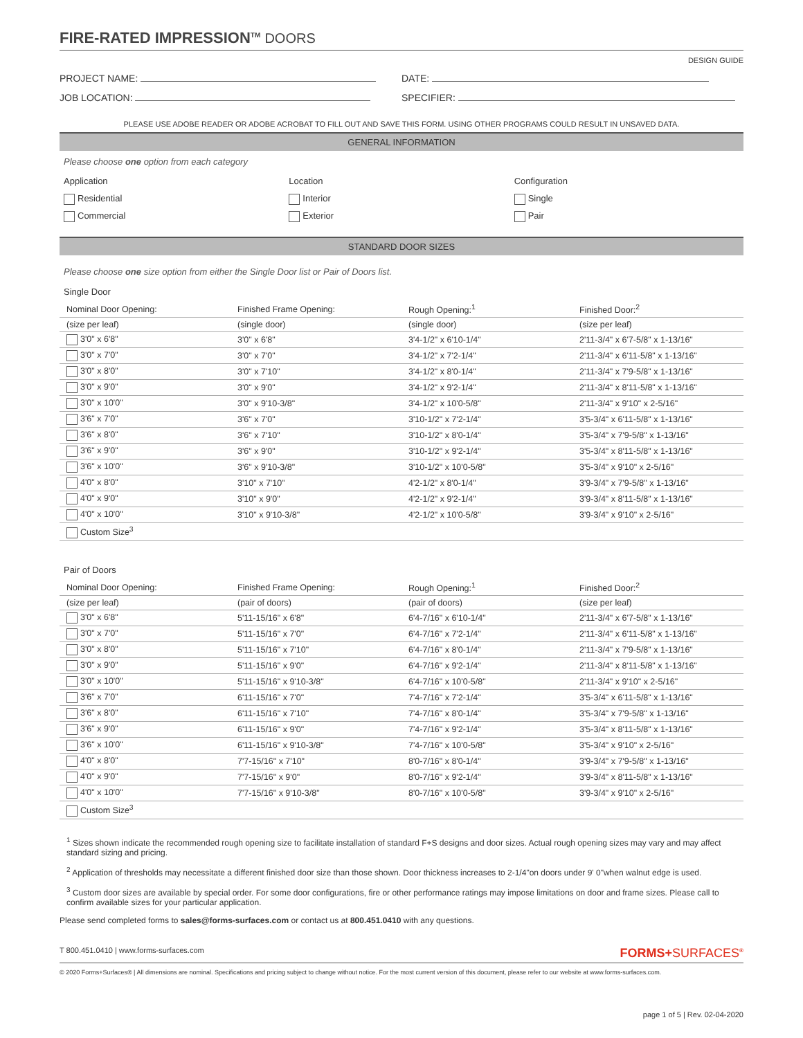FIRE-RATED IMPRESSION<sup>TM</sup> DOORS
DESIGN GUIDE
PROJECT NAME: DATE:
JOB LOCATION: SPECIFIER:
PLEASE USE ADOBE READER OR ADOBE ACROBAT TO FILL OUT AND SAVE THIS FORM. USING OTHER PROGRAMS COULD RESULT IN UNSAVED DATA.
GENERAL INFORMATION
Please choose one option from each category
Application
Residential
Commercial
Location
Interior
Exterior
Configuration
Single
Pair
STANDARD DOOR SIZES
Please choose one size option from either the Single Door list or Pair of Doors list.
Single Door
| Nominal Door Opening: | Finished Frame Opening: | Rough Opening:<sup>1</sup> | Finished Door:<sup>2</sup> |
| --- | --- | --- | --- |
| (size per leaf) | (single door) | (single door) | (size per leaf) |
| 3'0" x 6'8" | 3'0" x 6'8" | 3'4-1/2" x 6'10-1/4" | 2'11-3/4" x 6'7-5/8" x 1-13/16" |
| 3'0" x 7'0" | 3'0" x 7'0" | 3'4-1/2" x 7'2-1/4" | 2'11-3/4" x 6'11-5/8" x 1-13/16" |
| 3'0" x 8'0" | 3'0" x 7'10" | 3'4-1/2" x 8'0-1/4" | 2'11-3/4" x 7'9-5/8" x 1-13/16" |
| 3'0" x 9'0" | 3'0" x 9'0" | 3'4-1/2" x 9'2-1/4" | 2'11-3/4" x 8'11-5/8" x 1-13/16" |
| 3'0" x 10'0" | 3'0" x 9'10-3/8" | 3'4-1/2" x 10'0-5/8" | 2'11-3/4" x 9'10" x 2-5/16" |
| 3'6" x 7'0" | 3'6" x 7'0" | 3'10-1/2" x 7'2-1/4" | 3'5-3/4" x 6'11-5/8" x 1-13/16" |
| 3'6" x 8'0" | 3'6" x 7'10" | 3'10-1/2" x 8'0-1/4" | 3'5-3/4" x 7'9-5/8" x 1-13/16" |
| 3'6" x 9'0" | 3'6" x 9'0" | 3'10-1/2" x 9'2-1/4" | 3'5-3/4" x 8'11-5/8" x 1-13/16" |
| 3'6" x 10'0" | 3'6" x 9'10-3/8" | 3'10-1/2" x 10'0-5/8" | 3'5-3/4" x 9'10" x 2-5/16" |
| 4'0" x 8'0" | 3'10" x 7'10" | 4'2-1/2" x 8'0-1/4" | 3'9-3/4" x 7'9-5/8" x 1-13/16" |
| 4'0" x 9'0" | 3'10" x 9'0" | 4'2-1/2" x 9'2-1/4" | 3'9-3/4" x 8'11-5/8" x 1-13/16" |
| 4'0" x 10'0" | 3'10" x 9'10-3/8" | 4'2-1/2" x 10'0-5/8" | 3'9-3/4" x 9'10" x 2-5/16" |
| Custom Size<sup>3</sup> | | | |
Pair of Doors
| Nominal Door Opening: | Finished Frame Opening: | Rough Opening:<sup>1</sup> | Finished Door:<sup>2</sup> |
| --- | --- | --- | --- |
| (size per leaf) | (pair of doors) | (pair of doors) | (size per leaf) |
| 3'0" x 6'8" | 5'11-15/16" x 6'8" | 6'4-7/16" x 6'10-1/4" | 2'11-3/4" x 6'7-5/8" x 1-13/16" |
| 3'0" x 7'0" | 5'11-15/16" x 7'0" | 6'4-7/16" x 7'2-1/4" | 2'11-3/4" x 6'11-5/8" x 1-13/16" |
| 3'0" x 8'0" | 5'11-15/16" x 7'10" | 6'4-7/16" x 8'0-1/4" | 2'11-3/4" x 7'9-5/8" x 1-13/16" |
| 3'0" x 9'0" | 5'11-15/16" x 9'0" | 6'4-7/16" x 9'2-1/4" | 2'11-3/4" x 8'11-5/8" x 1-13/16" |
| 3'0" x 10'0" | 5'11-15/16" x 9'10-3/8" | 6'4-7/16" x 10'0-5/8" | 2'11-3/4" x 9'10" x 2-5/16" |
| 3'6" x 7'0" | 6'11-15/16" x 7'0" | 7'4-7/16" x 7'2-1/4" | 3'5-3/4" x 6'11-5/8" x 1-13/16" |
| 3'6" x 8'0" | 6'11-15/16" x 7'10" | 7'4-7/16" x 8'0-1/4" | 3'5-3/4" x 7'9-5/8" x 1-13/16" |
| 3'6" x 9'0" | 6'11-15/16" x 9'0" | 7'4-7/16" x 9'2-1/4" | 3'5-3/4" x 8'11-5/8" x 1-13/16" |
| 3'6" x 10'0" | 6'11-15/16" x 9'10-3/8" | 7'4-7/16" x 10'0-5/8" | 3'5-3/4" x 9'10" x 2-5/16" |
| 4'0" x 8'0" | 7'7-15/16" x 7'10" | 8'0-7/16" x 8'0-1/4" | 3'9-3/4" x 7'9-5/8" x 1-13/16" |
| 4'0" x 9'0" | 7'7-15/16" x 9'0" | 8'0-7/16" x 9'2-1/4" | 3'9-3/4" x 8'11-5/8" x 1-13/16" |
| 4'0" x 10'0" | 7'7-15/16" x 9'10-3/8" | 8'0-7/16" x 10'0-5/8" | 3'9-3/4" x 9'10" x 2-5/16" |
| Custom Size<sup>3</sup> | | | |
<sup>1</sup> Sizes shown indicate the recommended rough opening size to facilitate installation of standard F+S designs and door sizes. Actual rough opening sizes may vary and may affect standard sizing and pricing.
<sup>2</sup> Application of thresholds may necessitate a different finished door size than those shown. Door thickness increases to 2-1/4"on doors under 9' 0"when walnut edge is used.
<sup>3</sup> Custom door sizes are available by special order. For some door configurations, fire or other performance ratings may impose limitations on door and frame sizes. Please call to confirm available sizes for your particular application.
Please send completed forms to sales@forms-surfaces.com or contact us at 800.451.0410 with any questions.
T 800.451.0410 | www.forms-surfaces.com FORMS+SURFACES<sup>®</sup>
© 2020 Forms+Surfaces® | All dimensions are nominal. Specifications and pricing subject to change without notice. For the most current version of this document, please refer to our website at www.forms-surfaces.com.
page 1 of 5 | Rev. 02-04-2020